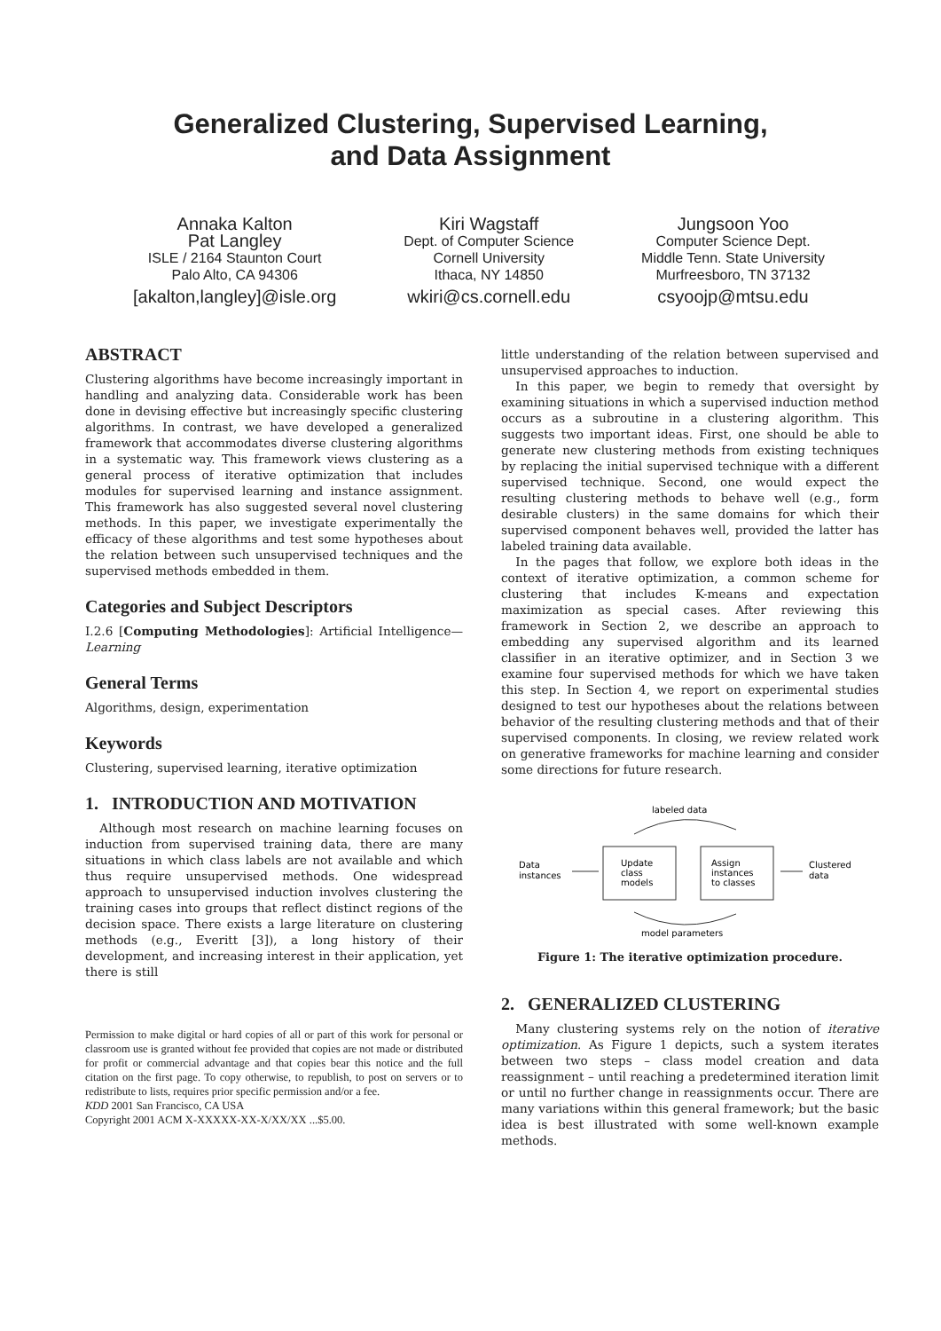Generalized Clustering, Supervised Learning,
and Data Assignment
Annaka Kalton
Pat Langley
ISLE / 2164 Staunton Court
Palo Alto, CA 94306
[akalton,langley]@isle.org
Kiri Wagstaff
Dept. of Computer Science
Cornell University
Ithaca, NY 14850
wkiri@cs.cornell.edu
Jungsoon Yoo
Computer Science Dept.
Middle Tenn. State University
Murfreesboro, TN 37132
csyoojp@mtsu.edu
ABSTRACT
Clustering algorithms have become increasingly important in handling and analyzing data. Considerable work has been done in devising effective but increasingly specific clustering algorithms. In contrast, we have developed a generalized framework that accommodates diverse clustering algorithms in a systematic way. This framework views clustering as a general process of iterative optimization that includes modules for supervised learning and instance assignment. This framework has also suggested several novel clustering methods. In this paper, we investigate experimentally the efficacy of these algorithms and test some hypotheses about the relation between such unsupervised techniques and the supervised methods embedded in them.
Categories and Subject Descriptors
I.2.6 [Computing Methodologies]: Artificial Intelligence—Learning
General Terms
Algorithms, design, experimentation
Keywords
Clustering, supervised learning, iterative optimization
1. INTRODUCTION AND MOTIVATION
Although most research on machine learning focuses on induction from supervised training data, there are many situations in which class labels are not available and which thus require unsupervised methods. One widespread approach to unsupervised induction involves clustering the training cases into groups that reflect distinct regions of the decision space. There exists a large literature on clustering methods (e.g., Everitt [3]), a long history of their development, and increasing interest in their application, yet there is still
Permission to make digital or hard copies of all or part of this work for personal or classroom use is granted without fee provided that copies are not made or distributed for profit or commercial advantage and that copies bear this notice and the full citation on the first page. To copy otherwise, to republish, to post on servers or to redistribute to lists, requires prior specific permission and/or a fee.
KDD 2001 San Francisco, CA USA
Copyright 2001 ACM X-XXXXX-XX-X/XX/XX ...$5.00.
little understanding of the relation between supervised and unsupervised approaches to induction.
In this paper, we begin to remedy that oversight by examining situations in which a supervised induction method occurs as a subroutine in a clustering algorithm. This suggests two important ideas. First, one should be able to generate new clustering methods from existing techniques by replacing the initial supervised technique with a different supervised technique. Second, one would expect the resulting clustering methods to behave well (e.g., form desirable clusters) in the same domains for which their supervised component behaves well, provided the latter has labeled training data available.
In the pages that follow, we explore both ideas in the context of iterative optimization, a common scheme for clustering that includes K-means and expectation maximization as special cases. After reviewing this framework in Section 2, we describe an approach to embedding any supervised algorithm and its learned classifier in an iterative optimizer, and in Section 3 we examine four supervised methods for which we have taken this step. In Section 4, we report on experimental studies designed to test our hypotheses about the relations between behavior of the resulting clustering methods and that of their supervised components. In closing, we review related work on generative frameworks for machine learning and consider some directions for future research.
labeled data
Data
instances
Update
class
models
Assign
instances
to classes
Clustered
data
model parameters
Figure 1: The iterative optimization procedure.
2. GENERALIZED CLUSTERING
Many clustering systems rely on the notion of iterative optimization. As Figure 1 depicts, such a system iterates between two steps – class model creation and data reassignment – until reaching a predetermined iteration limit or until no further change in reassignments occur. There are many variations within this general framework; but the basic idea is best illustrated with some well-known example methods.